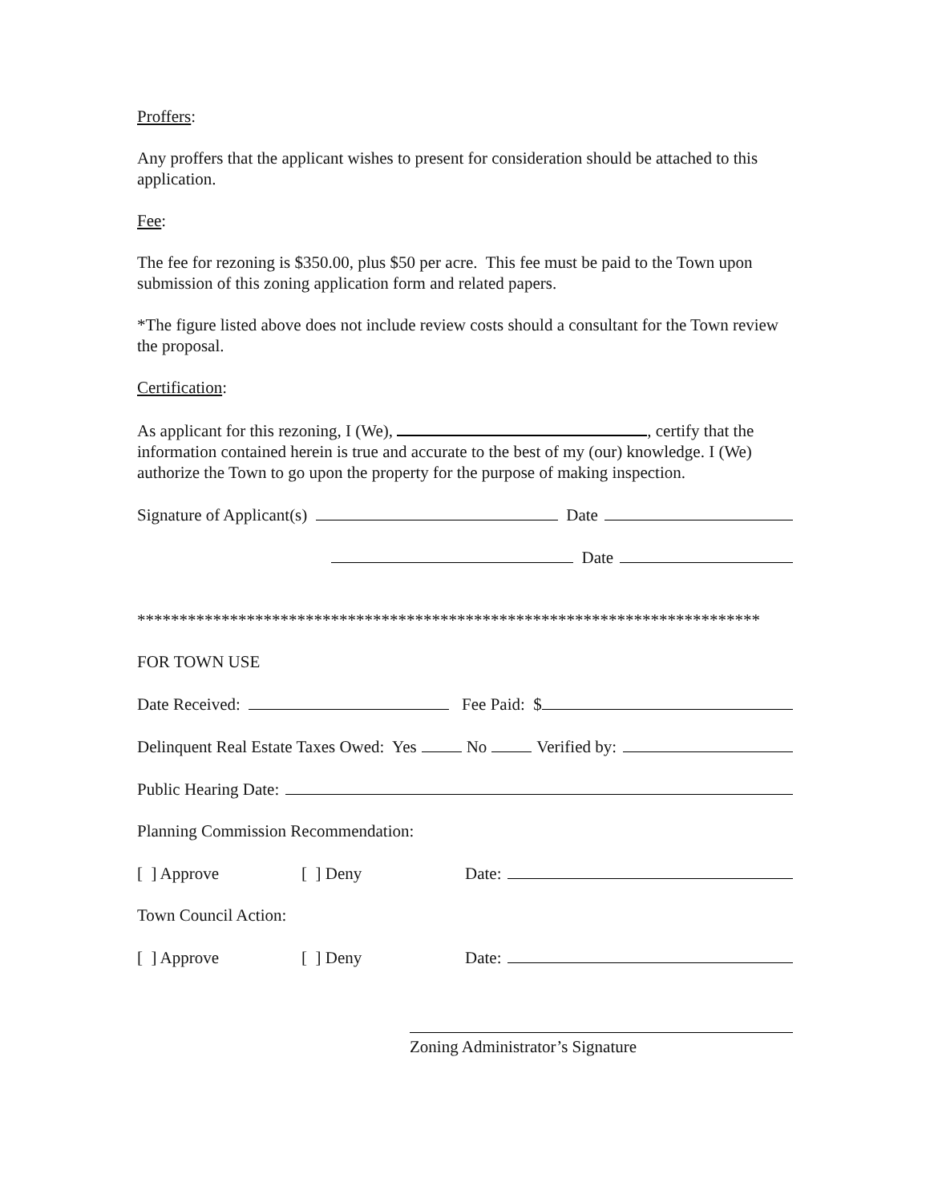Proffers
:
Any proffers that the applicant wishes to present for consideration should be attached to this application.
Fee:
The fee for rezoning is $350.00, plus $50 per acre. This fee must be paid to the Town upon submission of this zoning application form and related papers.
*The figure listed above does not include review costs should a consultant for the Town review the proposal.
Certification:
As applicant for this rezoning, I (We), , certify that the information contained herein is true and accurate to the best of my (our) knowledge. I (We) authorize the Town to go upon the property for the purpose of making inspection.
Signature of Applicant(s) Date
Date
**************************************************************************
FOR TOWN USE
Date Received: Fee Paid: $
Delinquent Real Estate Taxes Owed: Yes No Verified by:
Public Hearing Date:
Planning Commission Recommendation:
[ ] Approve [ ] Deny Date:
Town Council Action:
[ ] Approve [ ] Deny Date:
Zoning Administrator’s Signature